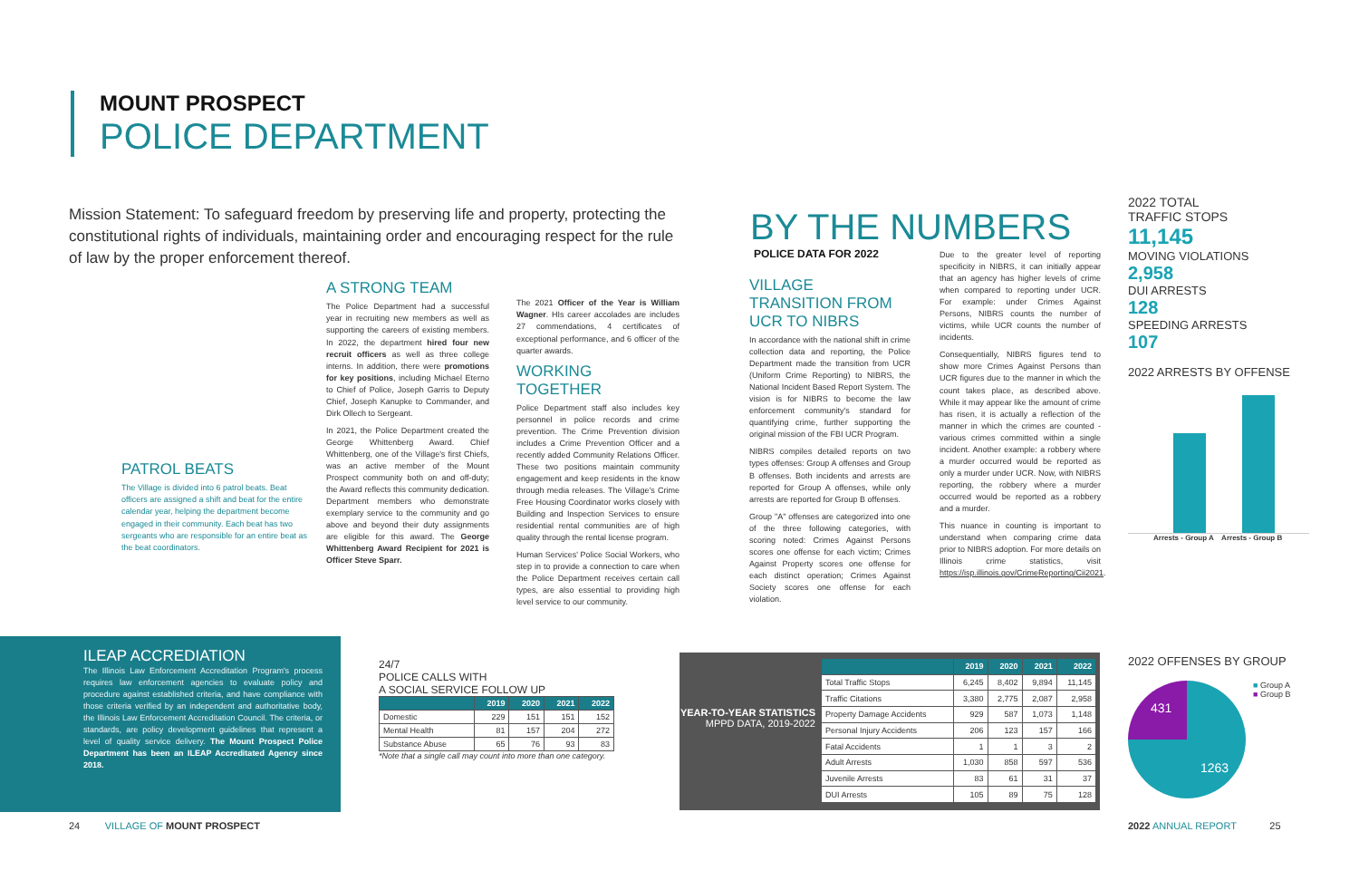MOUNT PROSPECT
POLICE DEPARTMENT
Mission Statement: To safeguard freedom by preserving life and property, protecting the constitutional rights of individuals, maintaining order and encouraging respect for the rule of law by the proper enforcement thereof.
PATROL BEATS
The Village is divided into 6 patrol beats. Beat officers are assigned a shift and beat for the entire calendar year, helping the department become engaged in their community. Each beat has two sergeants who are responsible for an entire beat as the beat coordinators.
A STRONG TEAM
The Police Department had a successful year in recruiting new members as well as supporting the careers of existing members. In 2022, the department hired four new recruit officers as well as three college interns. In addition, there were promotions for key positions, including Michael Eterno to Chief of Police, Joseph Garris to Deputy Chief, Joseph Kanupke to Commander, and Dirk Ollech to Sergeant.
In 2021, the Police Department created the George Whittenberg Award. Chief Whittenberg, one of the Village's first Chiefs, was an active member of the Mount Prospect community both on and off-duty; the Award reflects this community dedication. Department members who demonstrate exemplary service to the community and go above and beyond their duty assignments are eligible for this award. The George Whittenberg Award Recipient for 2021 is Officer Steve Sparr.
The 2021 Officer of the Year is William Wagner. HIs career accolades are includes 27 commendations, 4 certificates of exceptional performance, and 6 officer of the quarter awards.
WORKING TOGETHER
Police Department staff also includes key personnel in police records and crime prevention. The Crime Prevention division includes a Crime Prevention Officer and a recently added Community Relations Officer. These two positions maintain community engagement and keep residents in the know through media releases. The Village's Crime Free Housing Coordinator works closely with Building and Inspection Services to ensure residential rental communities are of high quality through the rental license program.
Human Services' Police Social Workers, who step in to provide a connection to care when the Police Department receives certain call types, are also essential to providing high level service to our community.
ILEAP ACCREDIATION
The Illinois Law Enforcement Accreditation Program's process requires law enforcement agencies to evaluate policy and procedure against established criteria, and have compliance with those criteria verified by an independent and authoritative body, the Illinois Law Enforcement Accreditation Council. The criteria, or standards, are policy development guidelines that represent a level of quality service delivery. The Mount Prospect Police Department has been an ILEAP Accreditated Agency since 2018.
24/7
POLICE CALLS WITH
A SOCIAL SERVICE FOLLOW UP
| | 2019 | 2020 | 2021 | 2022 |
| --- | --- | --- | --- | --- |
| Domestic | 229 | 151 | 151 | 152 |
| Mental Health | 81 | 157 | 204 | 272 |
| Substance Abuse | 65 | 76 | 93 | 83 |
*Note that a single call may count into more than one category.
24 VILLAGE OF MOUNT PROSPECT
BY THE NUMBERS
POLICE DATA FOR 2022
VILLAGE TRANSITION FROM UCR TO NIBRS
In accordance with the national shift in crime collection data and reporting, the Police Department made the transition from UCR (Uniform Crime Reporting) to NIBRS, the National Incident Based Report System. The vision is for NIBRS to become the law enforcement community's standard for quantifying crime, further supporting the original mission of the FBI UCR Program.
NIBRS compiles detailed reports on two types offenses: Group A offenses and Group B offenses. Both incidents and arrests are reported for Group A offenses, while only arrests are reported for Group B offenses.
Group "A" offenses are categorized into one of the three following categories, with scoring noted: Crimes Against Persons scores one offense for each victim; Crimes Against Property scores one offense for each distinct operation; Crimes Against Society scores one offense for each violation.
Due to the greater level of reporting specificity in NIBRS, it can initially appear that an agency has higher levels of crime when compared to reporting under UCR. For example: under Crimes Against Persons, NIBRS counts the number of victims, while UCR counts the number of incidents.
Consequentially, NIBRS figures tend to show more Crimes Against Persons than UCR figures due to the manner in which the count takes place, as described above. While it may appear like the amount of crime has risen, it is actually a reflection of the manner in which the crimes are counted - various crimes committed within a single incident. Another example: a robbery where a murder occurred would be reported as only a murder under UCR. Now, with NIBRS reporting, the robbery where a murder occurred would be reported as a robbery and a murder.
This nuance in counting is important to understand when comparing crime data prior to NIBRS adoption. For more details on Illinois crime statistics, visit https://isp.illinois.gov/CrimeReporting/Cii2021.
2022 TOTAL
TRAFFIC STOPS
11,145
MOVING VIOLATIONS
2,958
DUI ARRESTS
128
SPEEDING ARRESTS
107
2022 ARRESTS BY OFFENSE
Arrests - Group A Arrests - Group B
YEAR-TO-YEAR STATISTICS
MPPD DATA, 2019-2022
| | 2019 | 2020 | 2021 | 2022 |
| --- | --- | --- | --- | --- |
| Total Traffic Stops | 6,245 | 8,402 | 9,894 | 11,145 |
| Traffic Citations | 3,380 | 2,775 | 2,087 | 2,958 |
| Property Damage Accidents | 929 | 587 | 1,073 | 1,148 |
| Personal Injury Accidents | 206 | 123 | 157 | 166 |
| Fatal Accidents | 1 | 1 | 3 | 2 |
| Adult Arrests | 1,030 | 858 | 597 | 536 |
| Juvenile Arrests | 83 | 61 | 31 | 37 |
| DUI Arrests | 105 | 89 | 75 | 128 |
2022 OFFENSES BY GROUP
431
1263
■ Group A
■ Group B
2022 ANNUAL REPORT 25